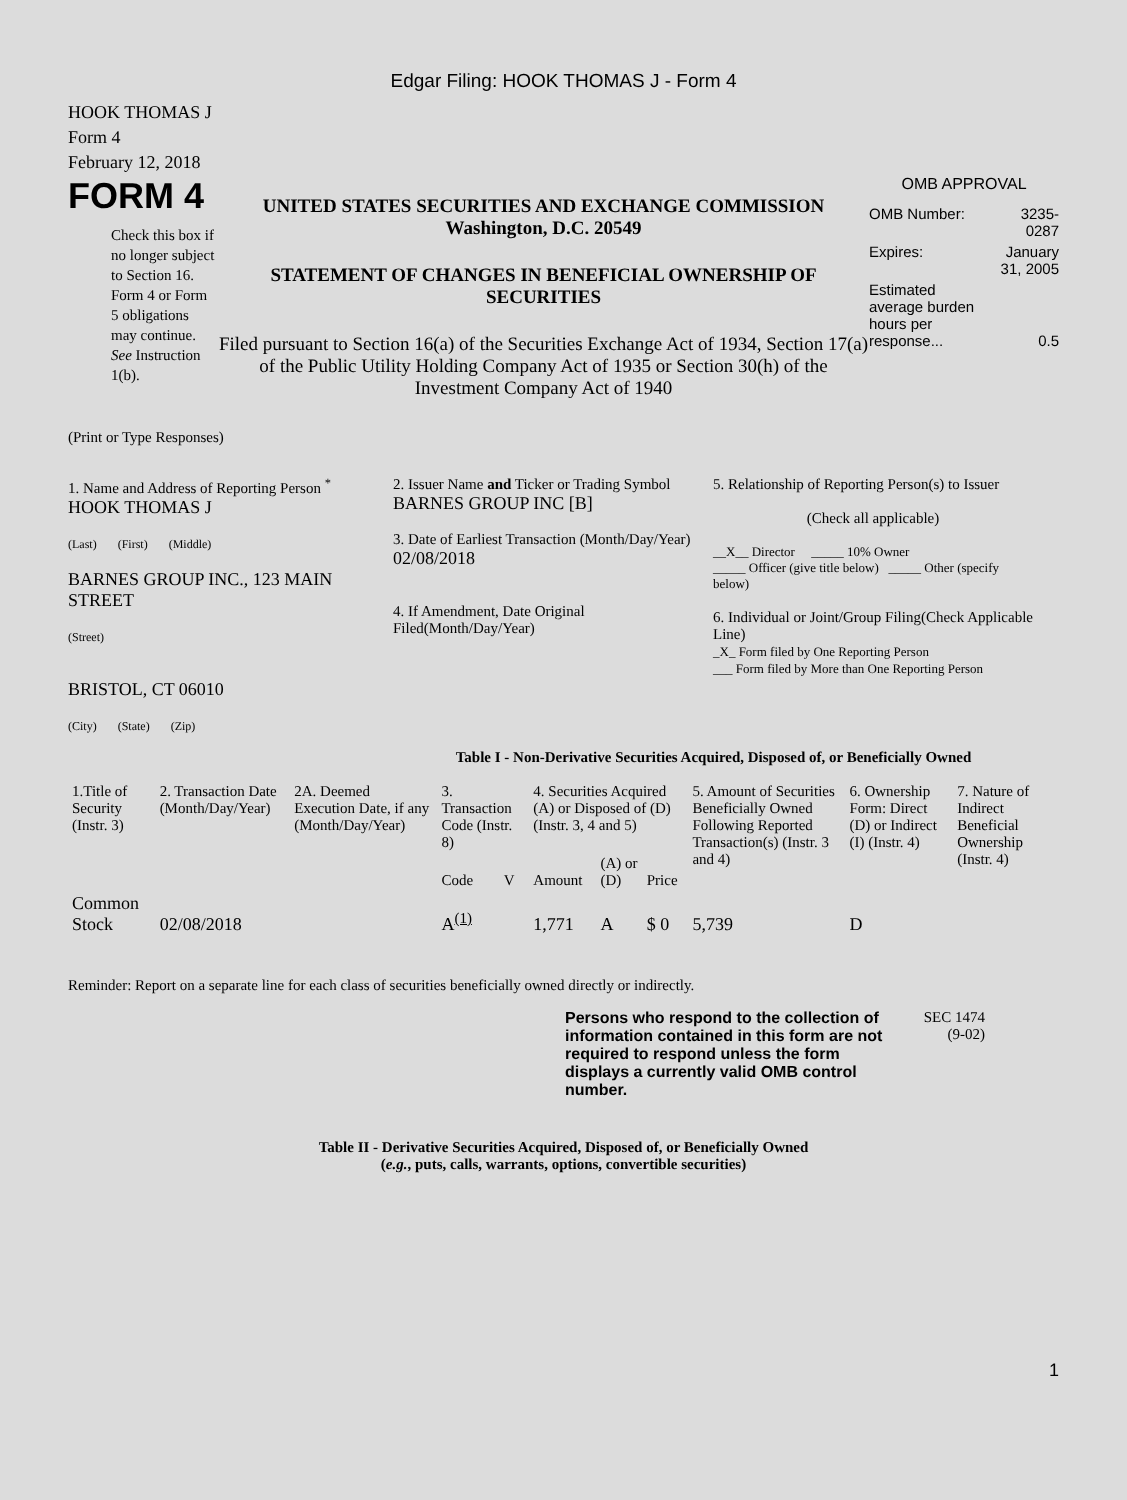Edgar Filing: HOOK THOMAS J - Form 4
HOOK THOMAS J
Form 4
February 12, 2018
FORM 4
Check this box if no longer subject to Section 16. Form 4 or Form 5 obligations may continue. See Instruction 1(b).
UNITED STATES SECURITIES AND EXCHANGE COMMISSION
Washington, D.C. 20549
STATEMENT OF CHANGES IN BENEFICIAL OWNERSHIP OF SECURITIES
Filed pursuant to Section 16(a) of the Securities Exchange Act of 1934, Section 17(a) of the Public Utility Holding Company Act of 1935 or Section 30(h) of the Investment Company Act of 1940
OMB APPROVAL
| OMB Number: | 3235-0287 |
| Expires: | January 31, 2005 |
| Estimated average burden hours per response... | 0.5 |
(Print or Type Responses)
1. Name and Address of Reporting Person <sup>*</sup>
HOOK THOMAS J
(Last) (First) (Middle)
BARNES GROUP INC., 123 MAIN STREET
(Street)
BRISTOL, CT 06010
(City) (State) (Zip)
2. Issuer Name and Ticker or Trading Symbol
BARNES GROUP INC [B]
3. Date of Earliest Transaction (Month/Day/Year)
02/08/2018
4. If Amendment, Date Original Filed(Month/Day/Year)
5. Relationship of Reporting Person(s) to Issuer
(Check all applicable)
__X__ Director _____ 10% Owner
_____ Officer (give title below) _____ Other (specify below)
6. Individual or Joint/Group Filing(Check Applicable Line)
_X_ Form filed by One Reporting Person
___ Form filed by More than One Reporting Person
Table I - Non-Derivative Securities Acquired, Disposed of, or Beneficially Owned
| 1.Title of Security (Instr. 3) | 2. Transaction Date (Month/Day/Year) | 2A. Deemed Execution Date, if any (Month/Day/Year) | 3. Transaction Code (Instr. 8) | | 4. Securities Acquired (A) or Disposed of (D) (Instr. 3, 4 and 5) | | | 5. Amount of Securities Beneficially Owned Following Reported Transaction(s) (Instr. 3 and 4) | 6. Ownership Form: Direct (D) or Indirect (I) (Instr. 4) | 7. Nature of Indirect Beneficial Ownership (Instr. 4) |
| --- | --- | --- | --- | --- | --- | --- | --- | --- | --- | --- |
| | | | Code | V | Amount | (A) or (D) | Price | | | |
| Common Stock | 02/08/2018 | | A<sup>(1)</sup> | | 1,771 | A | $ 0 | 5,739 | D | |
Reminder: Report on a separate line for each class of securities beneficially owned directly or indirectly.
Persons who respond to the collection of information contained in this form are not required to respond unless the form displays a currently valid OMB control number.
SEC 1474 (9-02)
Table II - Derivative Securities Acquired, Disposed of, or Beneficially Owned
(e.g., puts, calls, warrants, options, convertible securities)
1